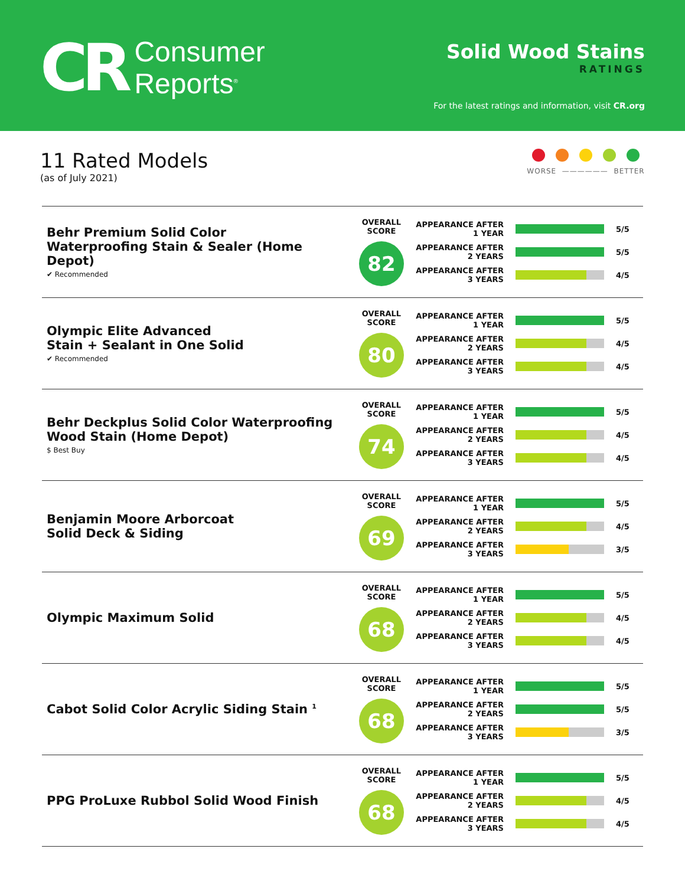CR
Consumer
Reports<sup>®</sup>
Solid Wood Stains
RATINGS
For the latest ratings and information, visit CR.org
11 Rated Models
(as of July 2021)
WORSE —————— BETTER
| Behr Premium Solid Color Waterproofing Stain & Sealer (Home Depot) ✔ Recommended | OVERALL SCORE 82 | APPEARANCE AFTER 1 YEAR 5/5 APPEARANCE AFTER 2 YEARS 5/5 APPEARANCE AFTER 3 YEARS 4/5 |
| Olympic Elite Advanced Stain + Sealant in One Solid ✔ Recommended | OVERALL SCORE 80 | APPEARANCE AFTER 1 YEAR 5/5 APPEARANCE AFTER 2 YEARS 4/5 APPEARANCE AFTER 3 YEARS 4/5 |
| Behr Deckplus Solid Color Waterproofing Wood Stain (Home Depot) $ Best Buy | OVERALL SCORE 74 | APPEARANCE AFTER 1 YEAR 5/5 APPEARANCE AFTER 2 YEARS 4/5 APPEARANCE AFTER 3 YEARS 4/5 |
| Benjamin Moore Arborcoat Solid Deck & Siding | OVERALL SCORE 69 | APPEARANCE AFTER 1 YEAR 5/5 APPEARANCE AFTER 2 YEARS 4/5 APPEARANCE AFTER 3 YEARS 3/5 |
| Olympic Maximum Solid | OVERALL SCORE 68 | APPEARANCE AFTER 1 YEAR 5/5 APPEARANCE AFTER 2 YEARS 4/5 APPEARANCE AFTER 3 YEARS 4/5 |
| Cabot Solid Color Acrylic Siding Stain <sup>1</sup> | OVERALL SCORE 68 | APPEARANCE AFTER 1 YEAR 5/5 APPEARANCE AFTER 2 YEARS 5/5 APPEARANCE AFTER 3 YEARS 3/5 |
| PPG ProLuxe Rubbol Solid Wood Finish | OVERALL SCORE 68 | APPEARANCE AFTER 1 YEAR 5/5 APPEARANCE AFTER 2 YEARS 4/5 APPEARANCE AFTER 3 YEARS 4/5 |